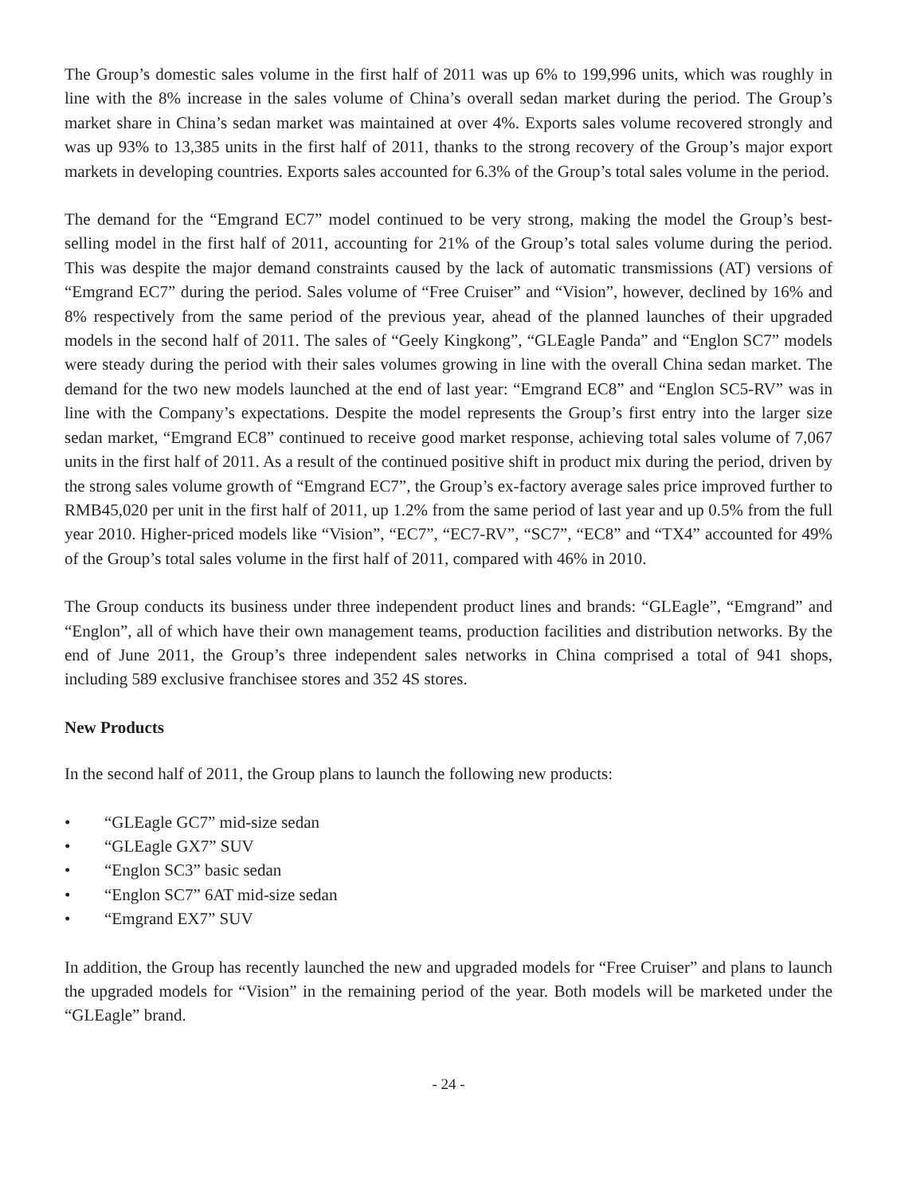The Group’s domestic sales volume in the first half of 2011 was up 6% to 199,996 units, which was roughly in line with the 8% increase in the sales volume of China’s overall sedan market during the period. The Group’s market share in China’s sedan market was maintained at over 4%. Exports sales volume recovered strongly and was up 93% to 13,385 units in the first half of 2011, thanks to the strong recovery of the Group’s major export markets in developing countries. Exports sales accounted for 6.3% of the Group’s total sales volume in the period.
The demand for the “Emgrand EC7” model continued to be very strong, making the model the Group’s best-selling model in the first half of 2011, accounting for 21% of the Group’s total sales volume during the period. This was despite the major demand constraints caused by the lack of automatic transmissions (AT) versions of “Emgrand EC7” during the period. Sales volume of “Free Cruiser” and “Vision”, however, declined by 16% and 8% respectively from the same period of the previous year, ahead of the planned launches of their upgraded models in the second half of 2011. The sales of “Geely Kingkong”, “GLEagle Panda” and “Englon SC7” models were steady during the period with their sales volumes growing in line with the overall China sedan market. The demand for the two new models launched at the end of last year: “Emgrand EC8” and “Englon SC5-RV” was in line with the Company’s expectations. Despite the model represents the Group’s first entry into the larger size sedan market, “Emgrand EC8” continued to receive good market response, achieving total sales volume of 7,067 units in the first half of 2011. As a result of the continued positive shift in product mix during the period, driven by the strong sales volume growth of “Emgrand EC7”, the Group’s ex-factory average sales price improved further to RMB45,020 per unit in the first half of 2011, up 1.2% from the same period of last year and up 0.5% from the full year 2010. Higher-priced models like “Vision”, “EC7”, “EC7-RV”, “SC7”, “EC8” and “TX4” accounted for 49% of the Group’s total sales volume in the first half of 2011, compared with 46% in 2010.
The Group conducts its business under three independent product lines and brands: “GLEagle”, “Emgrand” and “Englon”, all of which have their own management teams, production facilities and distribution networks. By the end of June 2011, the Group’s three independent sales networks in China comprised a total of 941 shops, including 589 exclusive franchisee stores and 352 4S stores.
New Products
In the second half of 2011, the Group plans to launch the following new products:
• “GLEagle GC7” mid-size sedan
• “GLEagle GX7” SUV
• “Englon SC3” basic sedan
• “Englon SC7” 6AT mid-size sedan
• “Emgrand EX7” SUV
In addition, the Group has recently launched the new and upgraded models for “Free Cruiser” and plans to launch the upgraded models for “Vision” in the remaining period of the year. Both models will be marketed under the “GLEagle” brand.
- 24 -